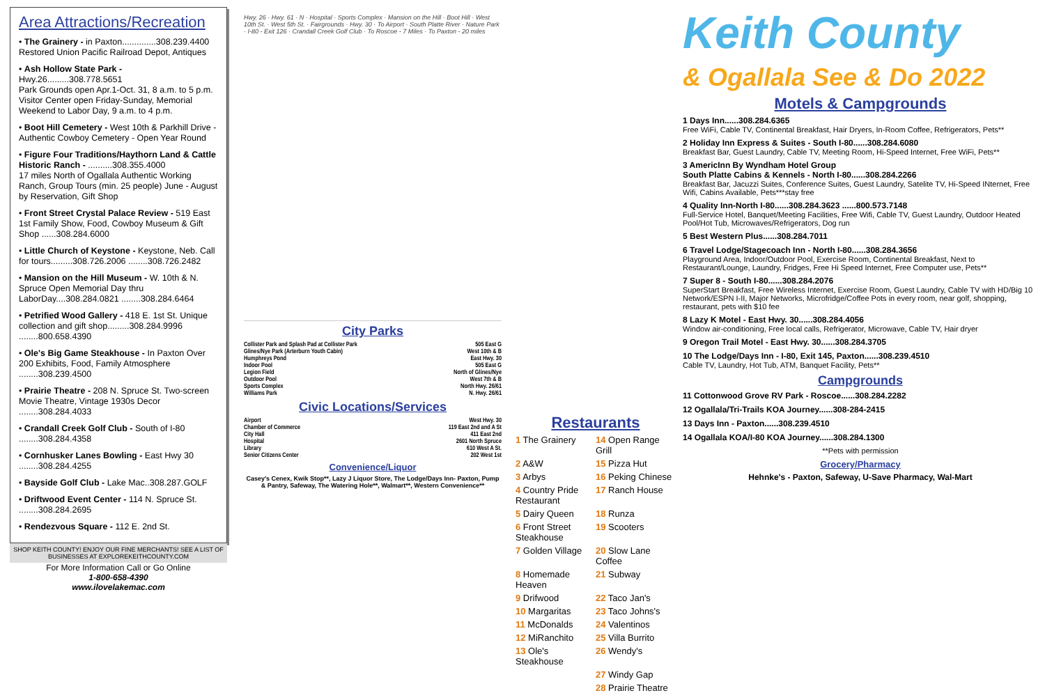Area Attractions/Recreation
• The Grainery - in Paxton..............308.239.4400
Restored Union Pacific Railroad Depot, Antiques
• Ash Hollow State Park - Hwy.26.........308.778.5651
Park Grounds open Apr.1-Oct. 31, 8 a.m. to 5 p.m. Visitor Center open Friday-Sunday, Memorial Weekend to Labor Day, 9 a.m. to 4 p.m.
• Boot Hill Cemetery - West 10th & Parkhill Drive - Authentic Cowboy Cemetery - Open Year Round
• Figure Four Traditions/Haythorn Land & Cattle Historic Ranch - ..........308.355.4000
17 miles North of Ogallala Authentic Working Ranch, Group Tours (min. 25 people) June - August by Reservation, Gift Shop
• Front Street Crystal Palace Review - 519 East 1st Family Show, Food, Cowboy Museum & Gift Shop ......308.284.6000
• Little Church of Keystone - Keystone, Neb. Call for tours.........308.726.2006 ........308.726.2482
• Mansion on the Hill Museum - W. 10th & N. Spruce Open Memorial Day thru LaborDay....308.284.0821 ........308.284.6464
• Petrified Wood Gallery - 418 E. 1st St. Unique collection and gift shop.........308.284.9996 ........800.658.4390
• Ole's Big Game Steakhouse - In Paxton Over 200 Exhibits, Food, Family Atmosphere ........308.239.4500
• Prairie Theatre - 208 N. Spruce St. Two-screen Movie Theatre, Vintage 1930s Decor ........308.284.4033
• Crandall Creek Golf Club - South of I-80 ........308.284.4358
• Cornhusker Lanes Bowling - East Hwy 30 ........308.284.4255
• Bayside Golf Club - Lake Mac..308.287.GOLF
• Driftwood Event Center - 114 N. Spruce St. ........308.284.2695
• Rendezvous Square - 112 E. 2nd St.
SHOP KEITH COUNTY! ENJOY OUR FINE MERCHANTS! SEE A LIST OF BUSINESSES AT EXPLOREKEITHCOUNTY.COM
For More Information Call or Go Online
1-800-658-4390
www.ilovelakemac.com
Hwy. 26 · Hwy. 61 · N · Hospital · Sports Complex · Mansion on the Hill · Boot Hill · West 10th St. · West 5th St. · Fairgrounds · Hwy. 30 · To Airport · South Platte River · Nature Park · I-80 - Exit 126 · Crandall Creek Golf Club · To Roscoe - 7 Miles · To Paxton - 20 miles
City Parks
Collister Park and Splash Pad at Collister Park 505 East G
Glines/Nye Park (Arterburn Youth Cabin) West 10th & B
Humphreys Pond East Hwy. 30
Indoor Pool 505 East G
Legion Field North of Glines/Nye
Outdoor Pool West 7th & B
Sports Complex North Hwy. 26/61
Williams Park N. Hwy. 26/61
Civic Locations/Services
Airport West Hwy. 30
Chamber of Commerce 119 East 2nd and A St
City Hall 411 East 2nd
Hospital 2601 North Spruce
Library 610 West A St.
Senior Citizens Center 202 West 1st
Convenience/Liquor
Casey's Cenex, Kwik Stop**, Lazy J Liquor Store, The Lodge/Days Inn- Paxton, Pump & Pantry, Safeway, The Watering Hole**, Walmart**, Western Convenience**
Restaurants
1 The Grainery
14 Open Range Grill
2 A&W
15 Pizza Hut
3 Arbys
16 Peking Chinese
4 Country Pride Restaurant
17 Ranch House
5 Dairy Queen
18 Runza
6 Front Street Steakhouse
19 Scooters
7 Golden Village
20 Slow Lane Coffee
8 Homemade Heaven
21 Subway
9 Drifwood
22 Taco Jan's
10 Margaritas
23 Taco Johns's
11 McDonalds
24 Valentinos
12 MiRanchito
25 Villa Burrito
13 Ole's Steakhouse
26 Wendy's
27 Windy Gap
28 Prairie Theatre
Keith County
& Ogallala See & Do 2022
Motels & Campgrounds
1 Days Inn......308.284.6365
Free WiFi, Cable TV, Continental Breakfast, Hair Dryers, In-Room Coffee, Refrigerators, Pets**
2 Holiday Inn Express & Suites - South I-80......308.284.6080
Breakfast Bar, Guest Laundry, Cable TV, Meeting Room, Hi-Speed Internet, Free WiFi, Pets**
3 AmericInn By Wyndham Hotel Group
South Platte Cabins & Kennels - North I-80......308.284.2266
Breakfast Bar, Jacuzzi Suites, Conference Suites, Guest Laundry, Satelite TV, Hi-Speed INternet, Free Wifi, Cabins Available, Pets***stay free
4 Quality Inn-North I-80......308.284.3623 ......800.573.7148
Full-Service Hotel, Banquet/Meeting Facilities, Free Wifi, Cable TV, Guest Laundry, Outdoor Heated Pool/Hot Tub, Microwaves/Refrigerators, Dog run
5 Best Western Plus......308.284.7011
6 Travel Lodge/Stagecoach Inn - North I-80......308.284.3656
Playground Area, Indoor/Outdoor Pool, Exercise Room, Continental Breakfast, Next to Restaurant/Lounge, Laundry, Fridges, Free Hi Speed Internet, Free Computer use, Pets**
7 Super 8 - South I-80......308.284.2076
SuperStart Breakfast, Free Wireless Internet, Exercise Room, Guest Laundry, Cable TV with HD/Big 10 Network/ESPN I-II, Major Networks, Microfridge/Coffee Pots in every room, near golf, shopping, restaurant, pets with $10 fee
8 Lazy K Motel - East Hwy. 30......308.284.4056
Window air-conditioning, Free local calls, Refrigerator, Microwave, Cable TV, Hair dryer
9 Oregon Trail Motel - East Hwy. 30......308.284.3705
10 The Lodge/Days Inn - I-80, Exit 145, Paxton......308.239.4510
Cable TV, Laundry, Hot Tub, ATM, Banquet Facility, Pets**
Campgrounds
11 Cottonwood Grove RV Park - Roscoe......308.284.2282
12 Ogallala/Tri-Trails KOA Journey......308-284-2415
13 Days Inn - Paxton......308.239.4510
14 Ogallala KOA/I-80 KOA Journey......308.284.1300
**Pets with permission
Grocery/Pharmacy
Hehnke's - Paxton, Safeway, U-Save Pharmacy, Wal-Mart